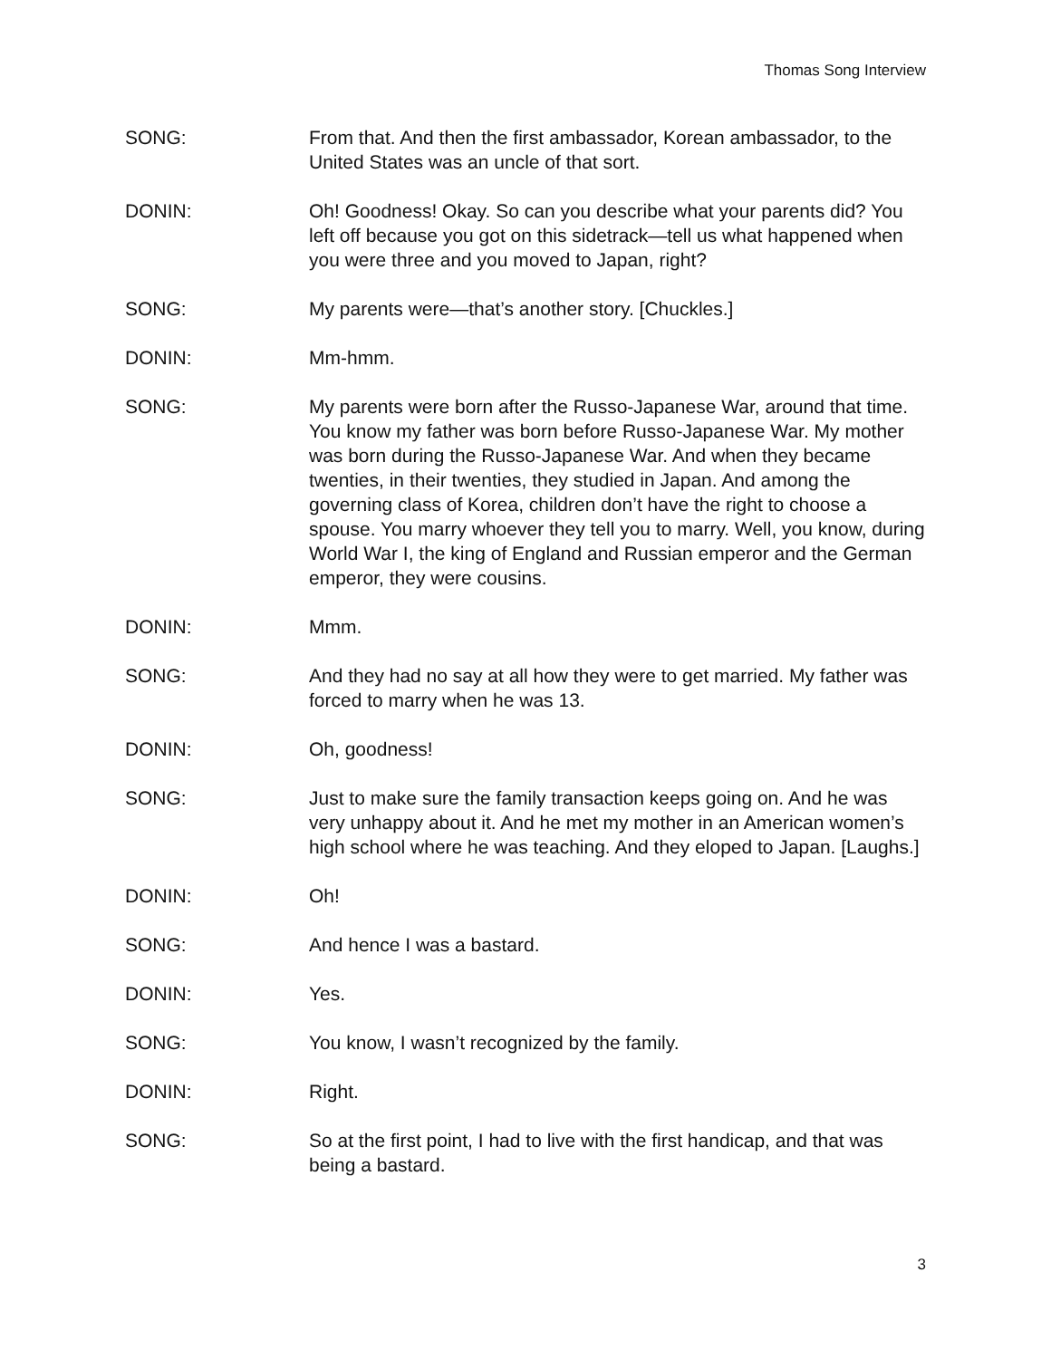Thomas Song Interview
SONG: From that. And then the first ambassador, Korean ambassador, to the United States was an uncle of that sort.
DONIN: Oh! Goodness! Okay. So can you describe what your parents did? You left off because you got on this sidetrack—tell us what happened when you were three and you moved to Japan, right?
SONG: My parents were—that’s another story. [Chuckles.]
DONIN: Mm-hmm.
SONG: My parents were born after the Russo-Japanese War, around that time. You know my father was born before Russo-Japanese War. My mother was born during the Russo-Japanese War. And when they became twenties, in their twenties, they studied in Japan. And among the governing class of Korea, children don’t have the right to choose a spouse. You marry whoever they tell you to marry. Well, you know, during World War I, the king of England and Russian emperor and the German emperor, they were cousins.
DONIN: Mmm.
SONG: And they had no say at all how they were to get married. My father was forced to marry when he was 13.
DONIN: Oh, goodness!
SONG: Just to make sure the family transaction keeps going on. And he was very unhappy about it. And he met my mother in an American women’s high school where he was teaching. And they eloped to Japan. [Laughs.]
DONIN: Oh!
SONG: And hence I was a bastard.
DONIN: Yes.
SONG: You know, I wasn’t recognized by the family.
DONIN: Right.
SONG: So at the first point, I had to live with the first handicap, and that was being a bastard.
3